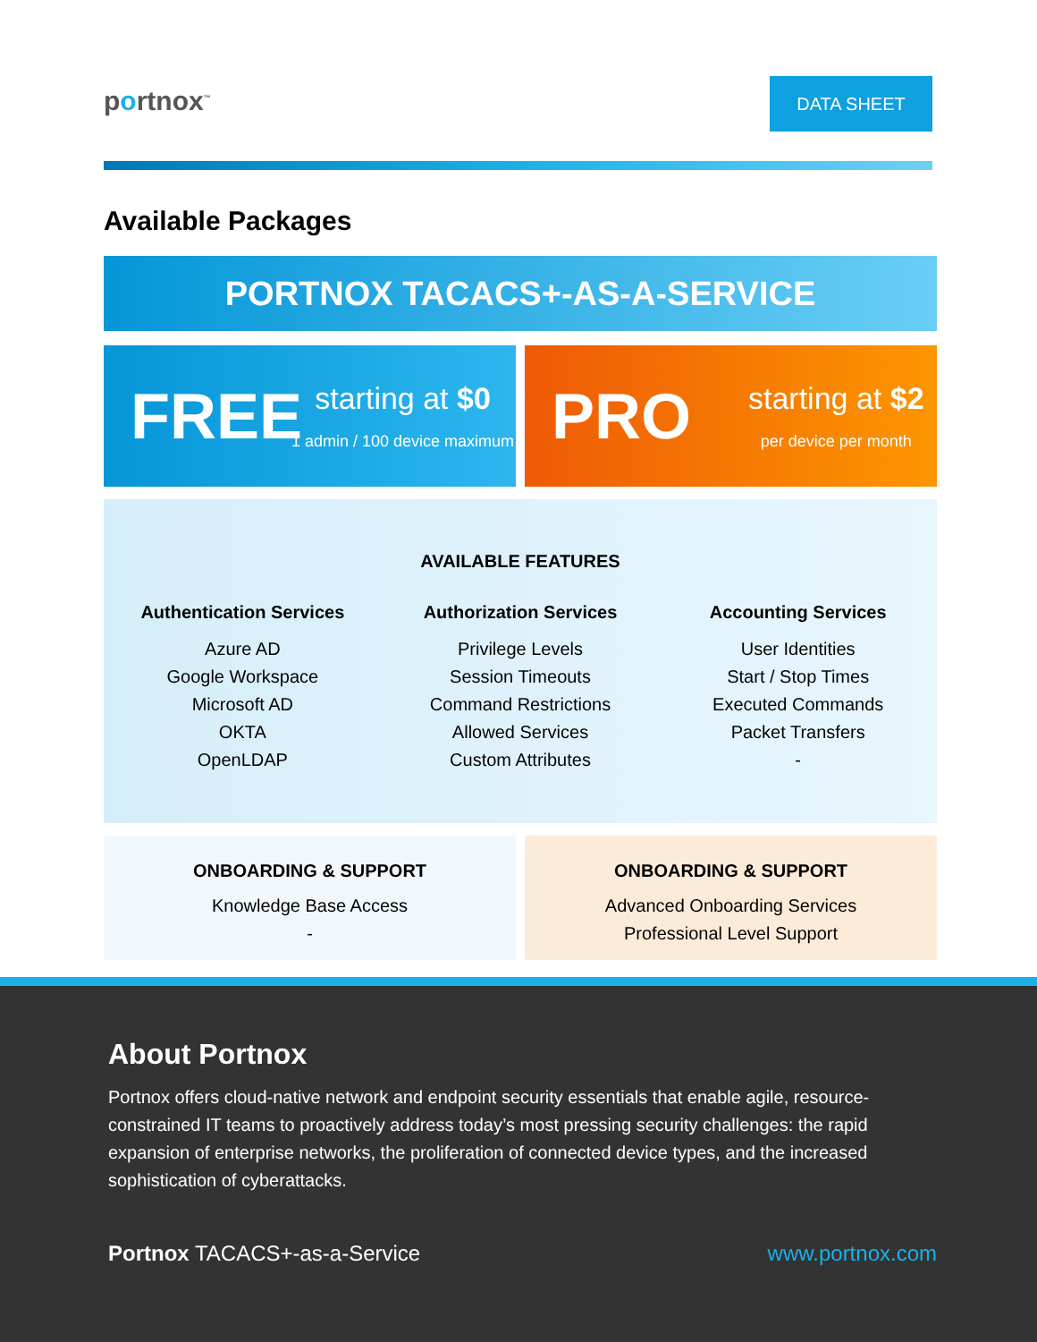portnox<sup>™</sup> DATA SHEET
Available Packages
PORTNOX TACACS+-AS-A-SERVICE
FREE
starting at $0
1 admin / 100 device maximum
PRO
starting at $2
per device per month
AVAILABLE FEATURES
Authentication Services
Azure AD
Google Workspace
Microsoft AD
OKTA
OpenLDAP
Authorization Services
Privilege Levels
Session Timeouts
Command Restrictions
Allowed Services
Custom Attributes
Accounting Services
User Identities
Start / Stop Times
Executed Commands
Packet Transfers
-
ONBOARDING & SUPPORT
Knowledge Base Access
-
ONBOARDING & SUPPORT
Advanced Onboarding Services
Professional Level Support
About Portnox
Portnox offers cloud-native network and endpoint security essentials that enable agile, resource-constrained IT teams to proactively address today’s most pressing security challenges: the rapid expansion of enterprise networks, the proliferation of connected device types, and the increased sophistication of cyberattacks.
Portnox TACACS+-as-a-Service www.portnox.com